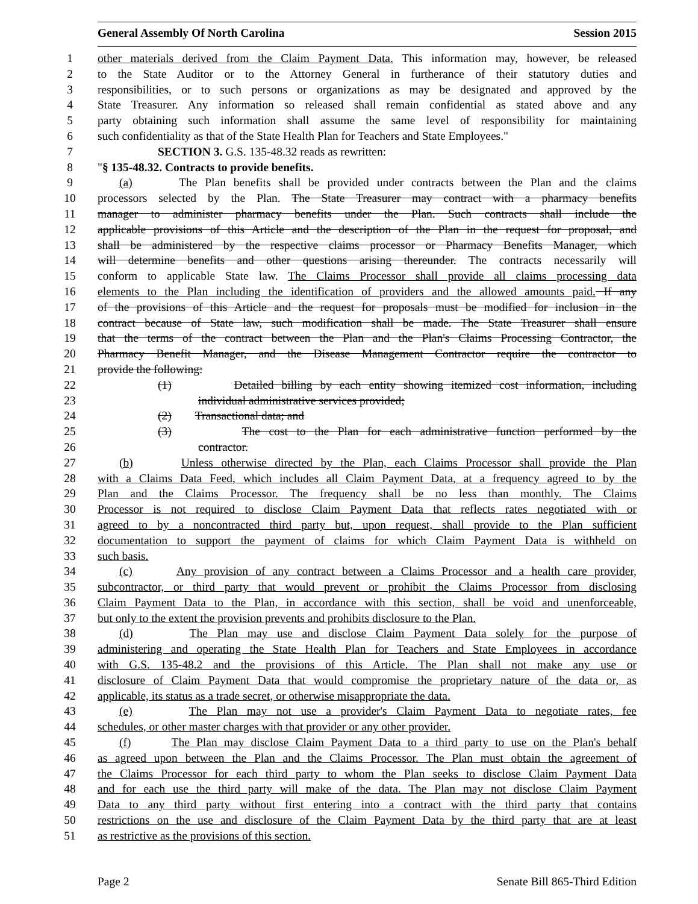General Assembly Of North Carolina Session 2015
1 other materials derived from the Claim Payment Data. This information may, however, be released
2 to the State Auditor or to the Attorney General in furtherance of their statutory duties and
3 responsibilities, or to such persons or organizations as may be designated and approved by the
4 State Treasurer. Any information so released shall remain confidential as stated above and any
5 party obtaining such information shall assume the same level of responsibility for maintaining
6 such confidentiality as that of the State Health Plan for Teachers and State Employees."
7 SECTION 3. G.S. 135-48.32 reads as rewritten:
8 "§ 135-48.32. Contracts to provide benefits.
9 (a) The Plan benefits shall be provided under contracts between the Plan and the claims
10 processors selected by the Plan. The State Treasurer may contract with a pharmacy benefits
11 manager to administer pharmacy benefits under the Plan. Such contracts shall include the
12 applicable provisions of this Article and the description of the Plan in the request for proposal, and
13 shall be administered by the respective claims processor or Pharmacy Benefits Manager, which
14 will determine benefits and other questions arising thereunder. The contracts necessarily will
15 conform to applicable State law. The Claims Processor shall provide all claims processing data
16 elements to the Plan including the identification of providers and the allowed amounts paid. If any
17 of the provisions of this Article and the request for proposals must be modified for inclusion in the
18 contract because of State law, such modification shall be made. The State Treasurer shall ensure
19 that the terms of the contract between the Plan and the Plan's Claims Processing Contractor, the
20 Pharmacy Benefit Manager, and the Disease Management Contractor require the contractor to
21 provide the following:
22 (1) Detailed billing by each entity showing itemized cost information, including
23 individual administrative services provided;
24 (2) Transactional data; and
25 (3) The cost to the Plan for each administrative function performed by the
26 contractor.
27 (b) Unless otherwise directed by the Plan, each Claims Processor shall provide the Plan
28 with a Claims Data Feed, which includes all Claim Payment Data, at a frequency agreed to by the
29 Plan and the Claims Processor. The frequency shall be no less than monthly. The Claims
30 Processor is not required to disclose Claim Payment Data that reflects rates negotiated with or
31 agreed to by a noncontracted third party but, upon request, shall provide to the Plan sufficient
32 documentation to support the payment of claims for which Claim Payment Data is withheld on
33 such basis.
34 (c) Any provision of any contract between a Claims Processor and a health care provider,
35 subcontractor, or third party that would prevent or prohibit the Claims Processor from disclosing
36 Claim Payment Data to the Plan, in accordance with this section, shall be void and unenforceable,
37 but only to the extent the provision prevents and prohibits disclosure to the Plan.
38 (d) The Plan may use and disclose Claim Payment Data solely for the purpose of
39 administering and operating the State Health Plan for Teachers and State Employees in accordance
40 with G.S. 135-48.2 and the provisions of this Article. The Plan shall not make any use or
41 disclosure of Claim Payment Data that would compromise the proprietary nature of the data or, as
42 applicable, its status as a trade secret, or otherwise misappropriate the data.
43 (e) The Plan may not use a provider's Claim Payment Data to negotiate rates, fee
44 schedules, or other master charges with that provider or any other provider.
45 (f) The Plan may disclose Claim Payment Data to a third party to use on the Plan's behalf
46 as agreed upon between the Plan and the Claims Processor. The Plan must obtain the agreement of
47 the Claims Processor for each third party to whom the Plan seeks to disclose Claim Payment Data
48 and for each use the third party will make of the data. The Plan may not disclose Claim Payment
49 Data to any third party without first entering into a contract with the third party that contains
50 restrictions on the use and disclosure of the Claim Payment Data by the third party that are at least
51 as restrictive as the provisions of this section.
Page 2 Senate Bill 865-Third Edition